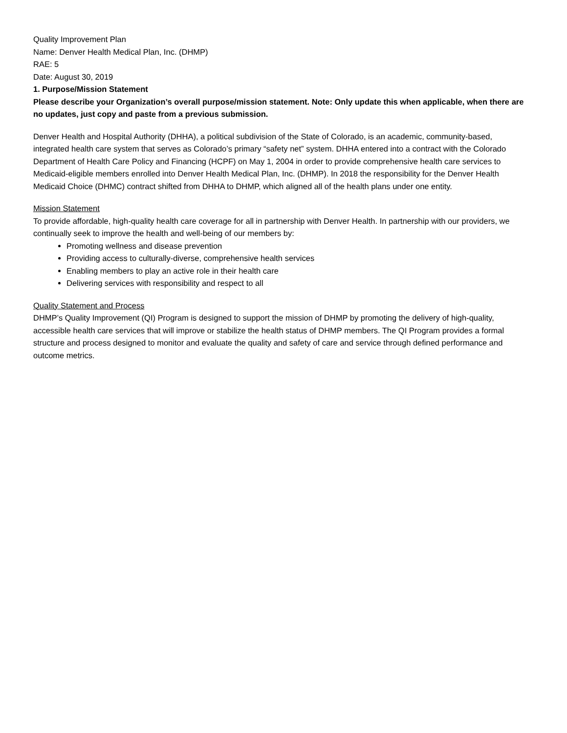Quality Improvement Plan
Name: Denver Health Medical Plan, Inc. (DHMP)
RAE: 5
Date: August 30, 2019
1. Purpose/Mission Statement
Please describe your Organization’s overall purpose/mission statement. Note: Only update this when applicable, when there are no updates, just copy and paste from a previous submission.
Denver Health and Hospital Authority (DHHA), a political subdivision of the State of Colorado, is an academic, community-based, integrated health care system that serves as Colorado’s primary “safety net” system. DHHA entered into a contract with the Colorado Department of Health Care Policy and Financing (HCPF) on May 1, 2004 in order to provide comprehensive health care services to Medicaid-eligible members enrolled into Denver Health Medical Plan, Inc. (DHMP). In 2018 the responsibility for the Denver Health Medicaid Choice (DHMC) contract shifted from DHHA to DHMP, which aligned all of the health plans under one entity.
Mission Statement
To provide affordable, high-quality health care coverage for all in partnership with Denver Health. In partnership with our providers, we continually seek to improve the health and well-being of our members by:
Promoting wellness and disease prevention
Providing access to culturally-diverse, comprehensive health services
Enabling members to play an active role in their health care
Delivering services with responsibility and respect to all
Quality Statement and Process
DHMP’s Quality Improvement (QI) Program is designed to support the mission of DHMP by promoting the delivery of high-quality, accessible health care services that will improve or stabilize the health status of DHMP members. The QI Program provides a formal structure and process designed to monitor and evaluate the quality and safety of care and service through defined performance and outcome metrics.